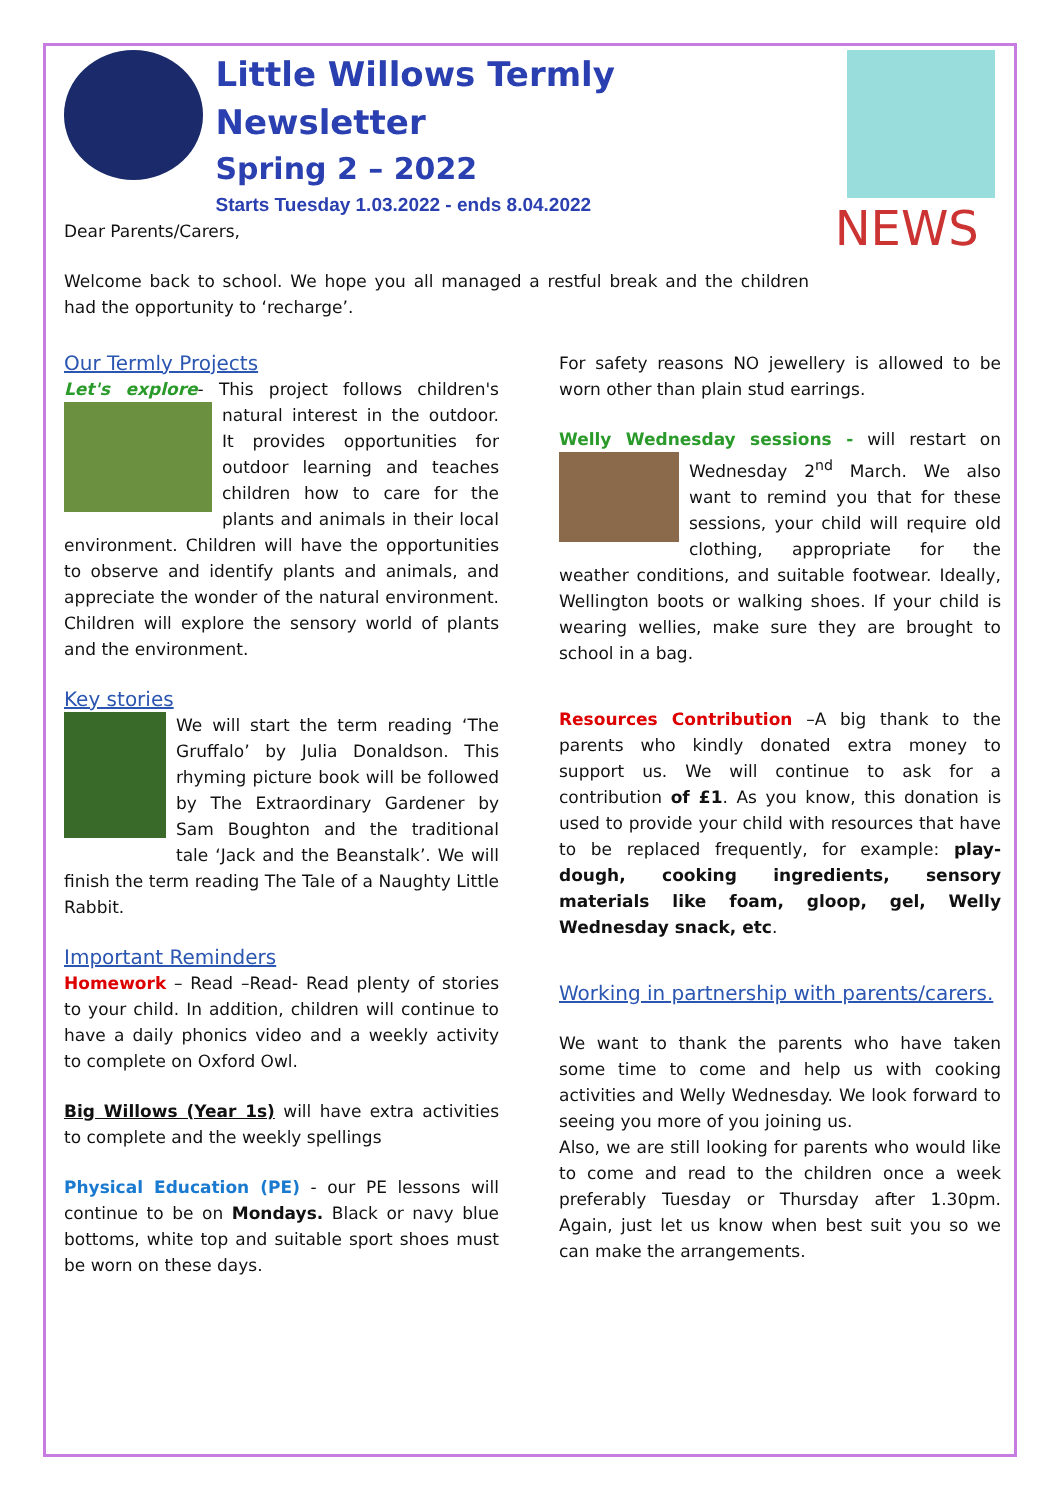Little Willows Termly Newsletter
Spring 2 – 2022
Starts Tuesday 1.03.2022 - ends 8.04.2022
NEWS
Dear Parents/Carers,
Welcome back to school. We hope you all managed a restful break and the children had the opportunity to ‘recharge’.
Our Termly Projects
Let's explore- This project follows children's natural interest in the outdoor. It provides opportunities for outdoor learning and teaches children how to care for the plants and animals in their local environment. Children will have the opportunities to observe and identify plants and animals, and appreciate the wonder of the natural environment. Children will explore the sensory world of plants and the environment.
Key stories
We will start the term reading ‘The Gruffalo’ by Julia Donaldson. This rhyming picture book will be followed by The Extraordinary Gardener by Sam Boughton and the traditional tale ‘Jack and the Beanstalk’. We will finish the term reading The Tale of a Naughty Little Rabbit.
Important Reminders
Homework – Read –Read- Read plenty of stories to your child. In addition, children will continue to have a daily phonics video and a weekly activity to complete on Oxford Owl.
Big Willows (Year 1s) will have extra activities to complete and the weekly spellings
Physical Education (PE) - our PE lessons will continue to be on Mondays. Black or navy blue bottoms, white top and suitable sport shoes must be worn on these days.
For safety reasons NO jewellery is allowed to be worn other than plain stud earrings.
Welly Wednesday sessions - will restart on Wednesday 2<sup>nd</sup> March. We also want to remind you that for these sessions, your child will require old clothing, appropriate for the weather conditions, and suitable footwear. Ideally, Wellington boots or walking shoes. If your child is wearing wellies, make sure they are brought to school in a bag.
Resources Contribution –A big thank to the parents who kindly donated extra money to support us. We will continue to ask for a contribution of £1. As you know, this donation is used to provide your child with resources that have to be replaced frequently, for example: play-dough, cooking ingredients, sensory materials like foam, gloop, gel, Welly Wednesday snack, etc.
Working in partnership with parents/carers.
We want to thank the parents who have taken some time to come and help us with cooking activities and Welly Wednesday. We look forward to seeing you more of you joining us.
Also, we are still looking for parents who would like to come and read to the children once a week preferably Tuesday or Thursday after 1.30pm. Again, just let us know when best suit you so we can make the arrangements.